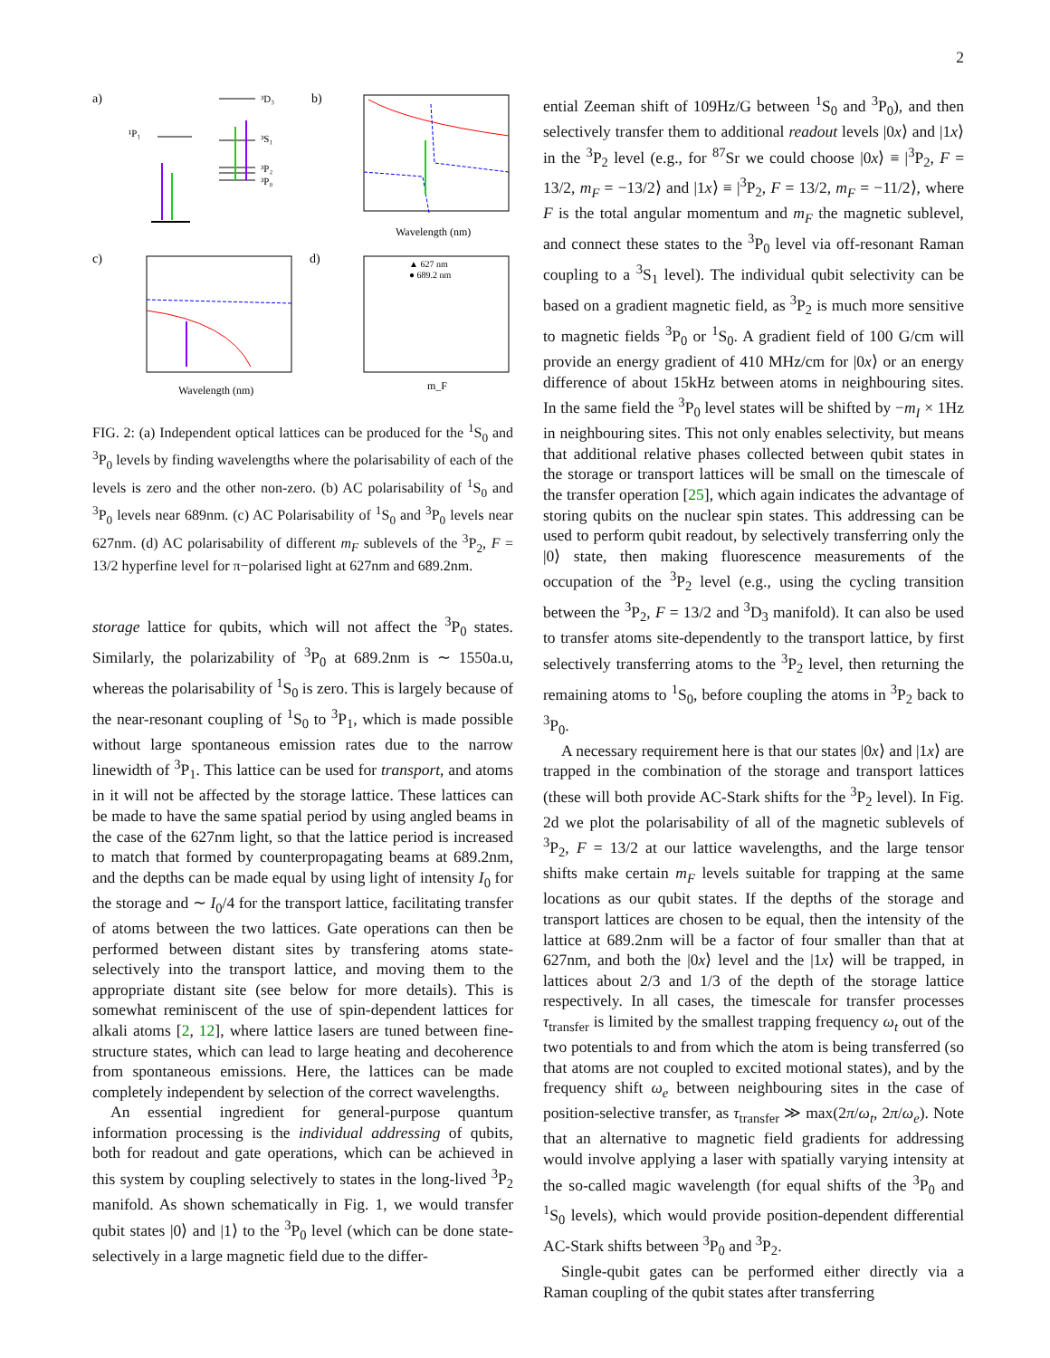2
a)
³D₃
¹P₁
³S₁
³P₂
³P₀
b)
Wavelength (nm)
c)
Wavelength (nm)
d)
▲ 627 nm
● 689.2 nm
m_F
FIG. 2: (a) Independent optical lattices can be produced for the <sup>1</sup>S<sub>0</sub> and <sup>3</sup>P<sub>0</sub> levels by finding wavelengths where the polarisability of each of the levels is zero and the other non-zero. (b) AC polarisability of <sup>1</sup>S<sub>0</sub> and <sup>3</sup>P<sub>0</sub> levels near 689nm. (c) AC Polarisability of <sup>1</sup>S<sub>0</sub> and <sup>3</sup>P<sub>0</sub> levels near 627nm. (d) AC polarisability of different m<sub>F</sub> sublevels of the <sup>3</sup>P<sub>2</sub>, F = 13/2 hyperfine level for π−polarised light at 627nm and 689.2nm.
storage lattice for qubits, which will not affect the <sup>3</sup>P<sub>0</sub> states. Similarly, the polarizability of <sup>3</sup>P<sub>0</sub> at 689.2nm is ∼ 1550a.u, whereas the polarisability of <sup>1</sup>S<sub>0</sub> is zero. This is largely because of the near-resonant coupling of <sup>1</sup>S<sub>0</sub> to <sup>3</sup>P<sub>1</sub>, which is made possible without large spontaneous emission rates due to the narrow linewidth of <sup>3</sup>P<sub>1</sub>. This lattice can be used for transport, and atoms in it will not be affected by the storage lattice. These lattices can be made to have the same spatial period by using angled beams in the case of the 627nm light, so that the lattice period is increased to match that formed by counterpropagating beams at 689.2nm, and the depths can be made equal by using light of intensity I<sub>0</sub> for the storage and ∼ I<sub>0</sub>/4 for the transport lattice, facilitating transfer of atoms between the two lattices. Gate operations can then be performed between distant sites by transfering atoms state-selectively into the transport lattice, and moving them to the appropriate distant site (see below for more details). This is somewhat reminiscent of the use of spin-dependent lattices for alkali atoms [2, 12], where lattice lasers are tuned between fine-structure states, which can lead to large heating and decoherence from spontaneous emissions. Here, the lattices can be made completely independent by selection of the correct wavelengths.
An essential ingredient for general-purpose quantum information processing is the individual addressing of qubits, both for readout and gate operations, which can be achieved in this system by coupling selectively to states in the long-lived <sup>3</sup>P<sub>2</sub> manifold. As shown schematically in Fig. 1, we would transfer qubit states |0⟩ and |1⟩ to the <sup>3</sup>P<sub>0</sub> level (which can be done state-selectively in a large magnetic field due to the differ-
ential Zeeman shift of 109Hz/G between <sup>1</sup>S<sub>0</sub> and <sup>3</sup>P<sub>0</sub>), and then selectively transfer them to additional readout levels |0x⟩ and |1x⟩ in the <sup>3</sup>P<sub>2</sub> level (e.g., for <sup>87</sup>Sr we could choose |0x⟩ ≡ |<sup>3</sup>P<sub>2</sub>, F = 13/2, m<sub>F</sub> = −13/2⟩ and |1x⟩ ≡ |<sup>3</sup>P<sub>2</sub>, F = 13/2, m<sub>F</sub> = −11/2⟩, where F is the total angular momentum and m<sub>F</sub> the magnetic sublevel, and connect these states to the <sup>3</sup>P<sub>0</sub> level via off-resonant Raman coupling to a <sup>3</sup>S<sub>1</sub> level). The individual qubit selectivity can be based on a gradient magnetic field, as <sup>3</sup>P<sub>2</sub> is much more sensitive to magnetic fields <sup>3</sup>P<sub>0</sub> or <sup>1</sup>S<sub>0</sub>. A gradient field of 100 G/cm will provide an energy gradient of 410 MHz/cm for |0x⟩ or an energy difference of about 15kHz between atoms in neighbouring sites. In the same field the <sup>3</sup>P<sub>0</sub> level states will be shifted by −m<sub>I</sub> × 1Hz in neighbouring sites. This not only enables selectivity, but means that additional relative phases collected between qubit states in the storage or transport lattices will be small on the timescale of the transfer operation [25], which again indicates the advantage of storing qubits on the nuclear spin states. This addressing can be used to perform qubit readout, by selectively transferring only the |0⟩ state, then making fluorescence measurements of the occupation of the <sup>3</sup>P<sub>2</sub> level (e.g., using the cycling transition between the <sup>3</sup>P<sub>2</sub>, F = 13/2 and <sup>3</sup>D<sub>3</sub> manifold). It can also be used to transfer atoms site-dependently to the transport lattice, by first selectively transferring atoms to the <sup>3</sup>P<sub>2</sub> level, then returning the remaining atoms to <sup>1</sup>S<sub>0</sub>, before coupling the atoms in <sup>3</sup>P<sub>2</sub> back to <sup>3</sup>P<sub>0</sub>.
A necessary requirement here is that our states |0x⟩ and |1x⟩ are trapped in the combination of the storage and transport lattices (these will both provide AC-Stark shifts for the <sup>3</sup>P<sub>2</sub> level). In Fig. 2d we plot the polarisability of all of the magnetic sublevels of <sup>3</sup>P<sub>2</sub>, F = 13/2 at our lattice wavelengths, and the large tensor shifts make certain m<sub>F</sub> levels suitable for trapping at the same locations as our qubit states. If the depths of the storage and transport lattices are chosen to be equal, then the intensity of the lattice at 689.2nm will be a factor of four smaller than that at 627nm, and both the |0x⟩ level and the |1x⟩ will be trapped, in lattices about 2/3 and 1/3 of the depth of the storage lattice respectively. In all cases, the timescale for transfer processes τ<sub>transfer</sub> is limited by the smallest trapping frequency ω<sub>t</sub> out of the two potentials to and from which the atom is being transferred (so that atoms are not coupled to excited motional states), and by the frequency shift ω<sub>e</sub> between neighbouring sites in the case of position-selective transfer, as τ<sub>transfer</sub> ≫ max(2π/ω<sub>t</sub>, 2π/ω<sub>e</sub>). Note that an alternative to magnetic field gradients for addressing would involve applying a laser with spatially varying intensity at the so-called magic wavelength (for equal shifts of the <sup>3</sup>P<sub>0</sub> and <sup>1</sup>S<sub>0</sub> levels), which would provide position-dependent differential AC-Stark shifts between <sup>3</sup>P<sub>0</sub> and <sup>3</sup>P<sub>2</sub>.
Single-qubit gates can be performed either directly via a Raman coupling of the qubit states after transferring